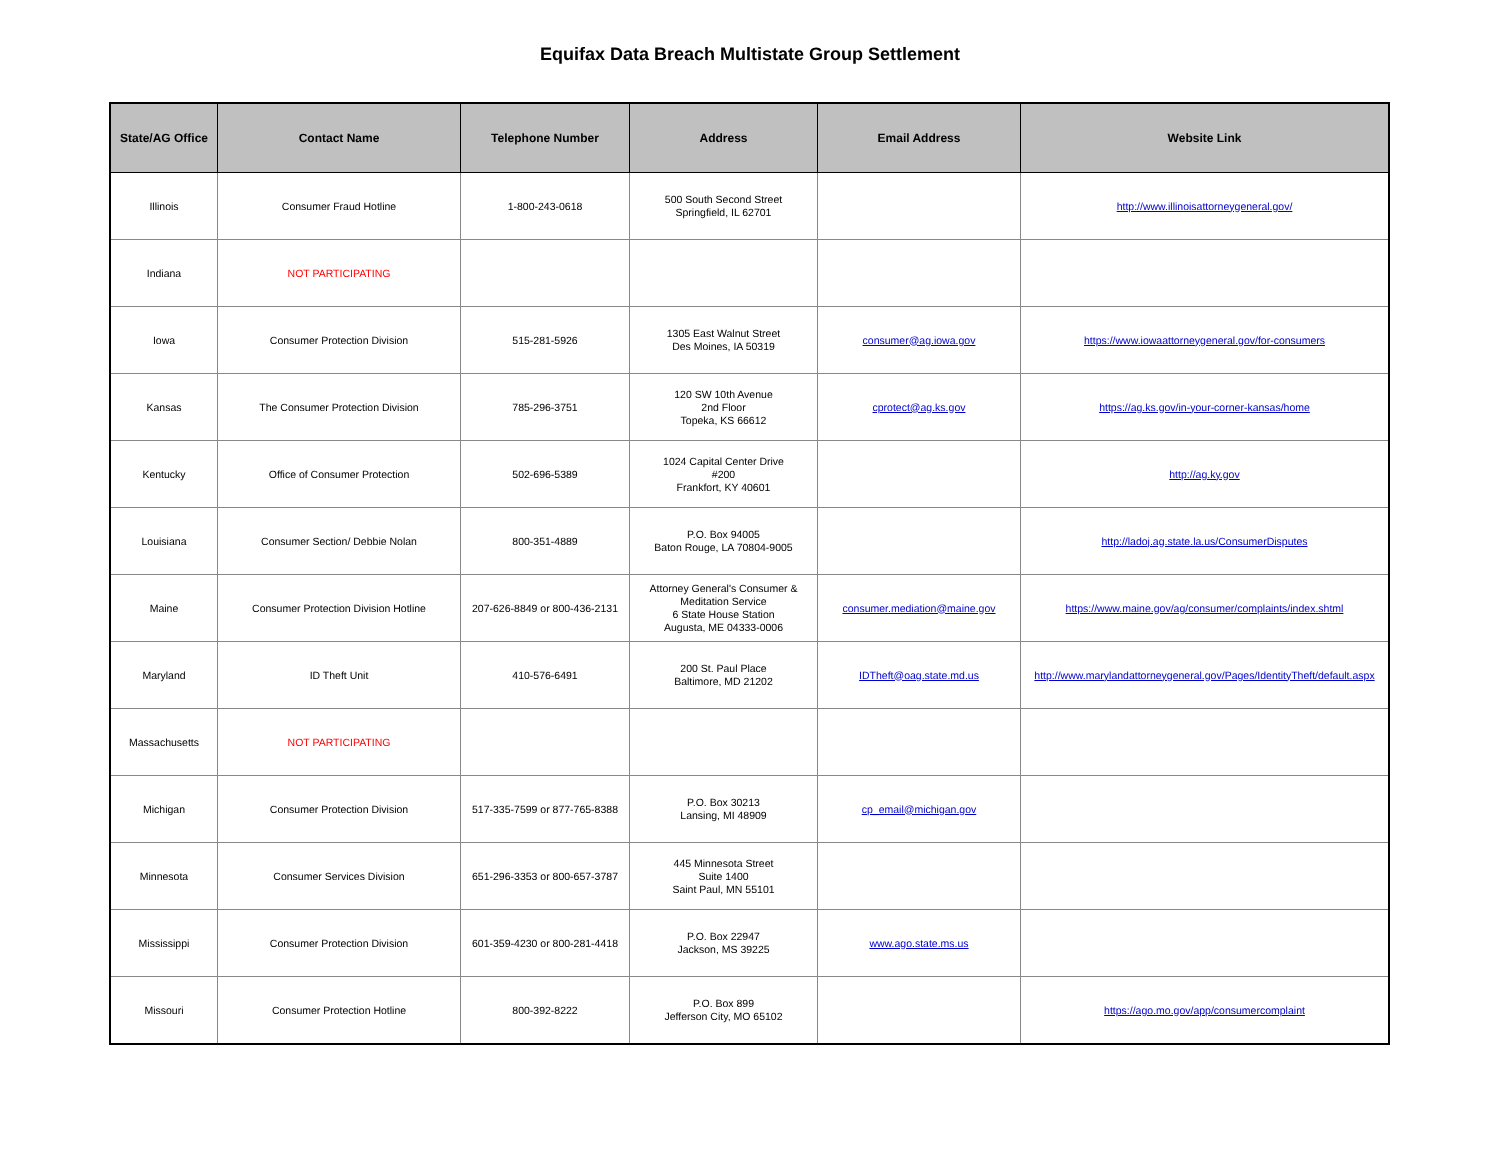Equifax Data Breach Multistate Group Settlement
| State/AG Office | Contact Name | Telephone Number | Address | Email Address | Website Link |
| --- | --- | --- | --- | --- | --- |
| Illinois | Consumer Fraud Hotline | 1-800-243-0618 | 500 South Second Street Springfield, IL 62701 | | http://www.illinoisattorneygeneral.gov/ |
| Indiana | NOT PARTICIPATING | | | | |
| Iowa | Consumer Protection Division | 515-281-5926 | 1305 East Walnut Street Des Moines, IA 50319 | consumer@ag.iowa.gov | https://www.iowaattorneygeneral.gov/for-consumers |
| Kansas | The Consumer Protection Division | 785-296-3751 | 120 SW 10th Avenue 2nd Floor Topeka, KS 66612 | cprotect@ag.ks.gov | https://ag.ks.gov/in-your-corner-kansas/home |
| Kentucky | Office of Consumer Protection | 502-696-5389 | 1024 Capital Center Drive #200 Frankfort, KY 40601 | | http://ag.ky.gov |
| Louisiana | Consumer Section/ Debbie Nolan | 800-351-4889 | P.O. Box 94005 Baton Rouge, LA 70804-9005 | | http://ladoj.ag.state.la.us/ConsumerDisputes |
| Maine | Consumer Protection Division Hotline | 207-626-8849 or 800-436-2131 | Attorney General's Consumer & Meditation Service 6 State House Station Augusta, ME 04333-0006 | consumer.mediation@maine.gov | https://www.maine.gov/ag/consumer/complaints/index.shtml |
| Maryland | ID Theft Unit | 410-576-6491 | 200 St. Paul Place Baltimore, MD 21202 | IDTheft@oag.state.md.us | http://www.marylandattorneygeneral.gov/Pages/IdentityTheft/default.aspx |
| Massachusetts | NOT PARTICIPATING | | | | |
| Michigan | Consumer Protection Division | 517-335-7599 or 877-765-8388 | P.O. Box 30213 Lansing, MI 48909 | cp_email@michigan.gov | |
| Minnesota | Consumer Services Division | 651-296-3353 or 800-657-3787 | 445 Minnesota Street Suite 1400 Saint Paul, MN 55101 | | |
| Mississippi | Consumer Protection Division | 601-359-4230 or 800-281-4418 | P.O. Box 22947 Jackson, MS 39225 | www.ago.state.ms.us | |
| Missouri | Consumer Protection Hotline | 800-392-8222 | P.O. Box 899 Jefferson City, MO 65102 | | https://ago.mo.gov/app/consumercomplaint |